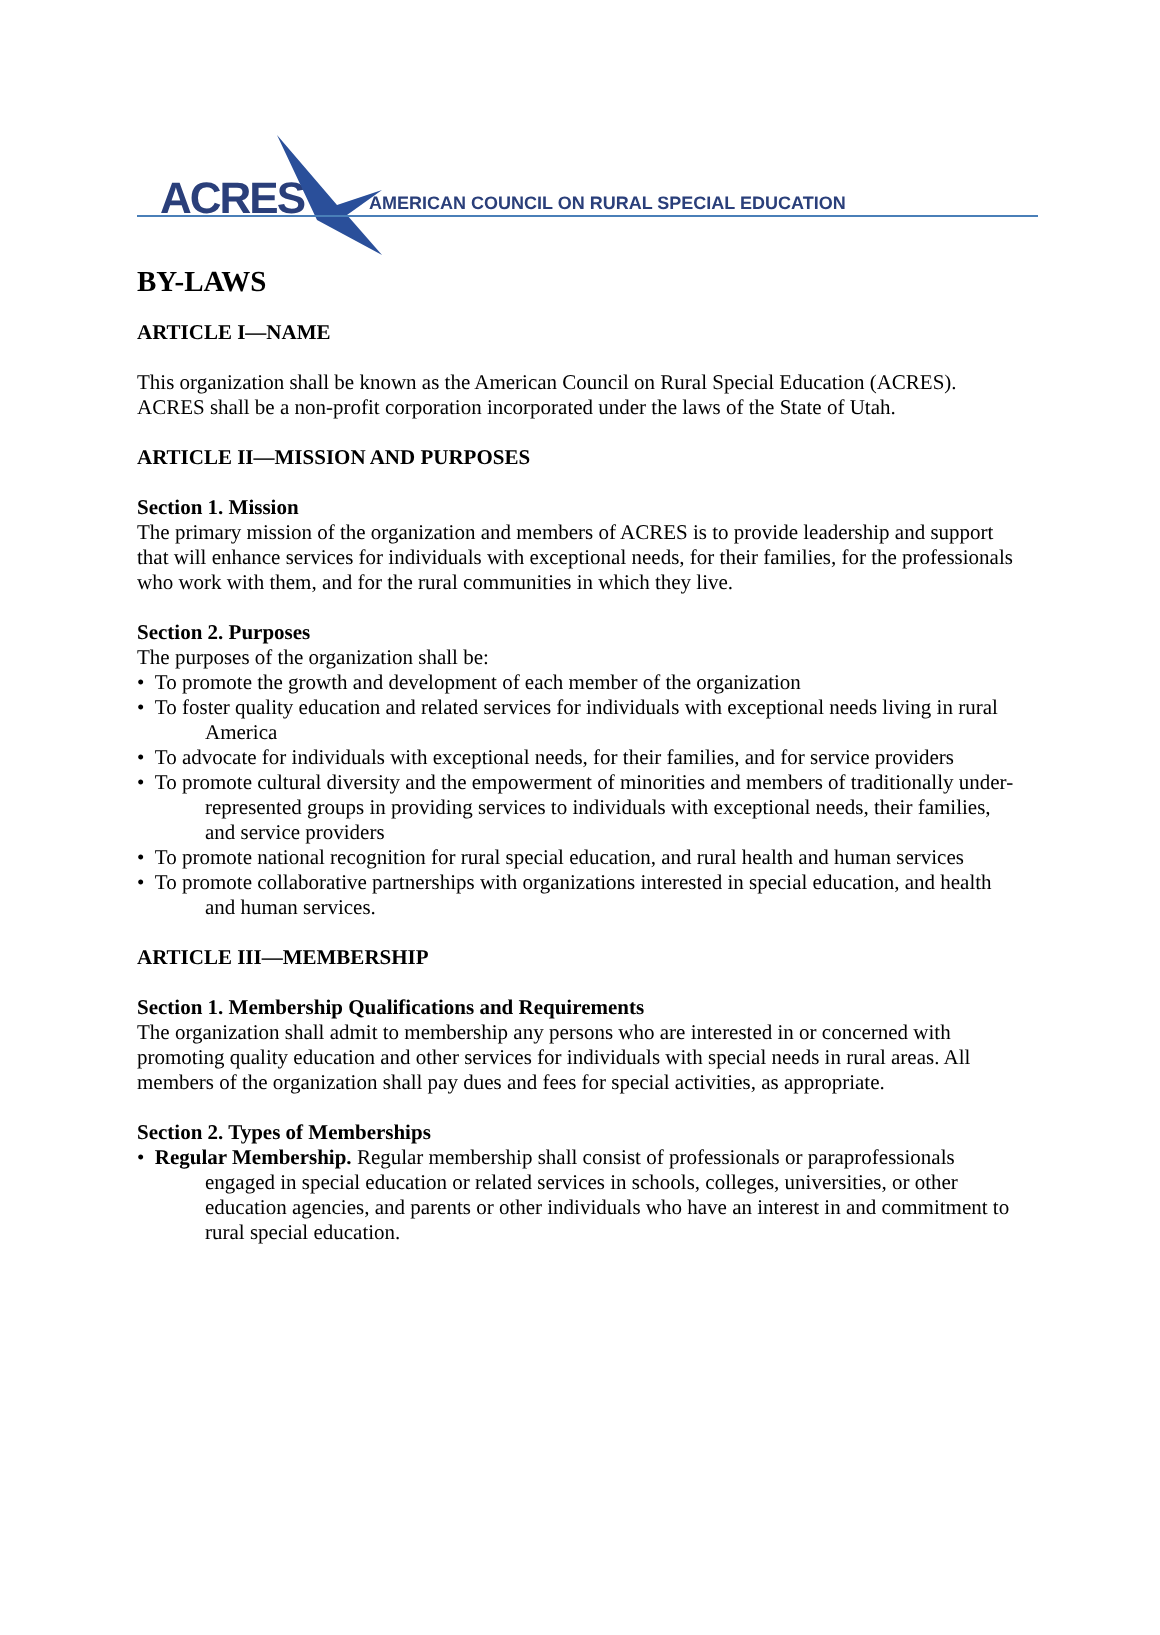ACRES AMERICAN COUNCIL ON RURAL SPECIAL EDUCATION
BY-LAWS
ARTICLE I—NAME
This organization shall be known as the American Council on Rural Special Education (ACRES). ACRES shall be a non-profit corporation incorporated under the laws of the State of Utah.
ARTICLE II—MISSION AND PURPOSES
Section 1. Mission
The primary mission of the organization and members of ACRES is to provide leadership and support that will enhance services for individuals with exceptional needs, for their families, for the professionals who work with them, and for the rural communities in which they live.
Section 2. Purposes
The purposes of the organization shall be:
• To promote the growth and development of each member of the organization
• To foster quality education and related services for individuals with exceptional needs living in rural America
• To advocate for individuals with exceptional needs, for their families, and for service providers
• To promote cultural diversity and the empowerment of minorities and members of traditionally under-represented groups in providing services to individuals with exceptional needs, their families, and service providers
• To promote national recognition for rural special education, and rural health and human services
• To promote collaborative partnerships with organizations interested in special education, and health and human services.
ARTICLE III—MEMBERSHIP
Section 1. Membership Qualifications and Requirements
The organization shall admit to membership any persons who are interested in or concerned with promoting quality education and other services for individuals with special needs in rural areas. All members of the organization shall pay dues and fees for special activities, as appropriate.
Section 2. Types of Memberships
• Regular Membership. Regular membership shall consist of professionals or paraprofessionals engaged in special education or related services in schools, colleges, universities, or other education agencies, and parents or other individuals who have an interest in and commitment to rural special education.